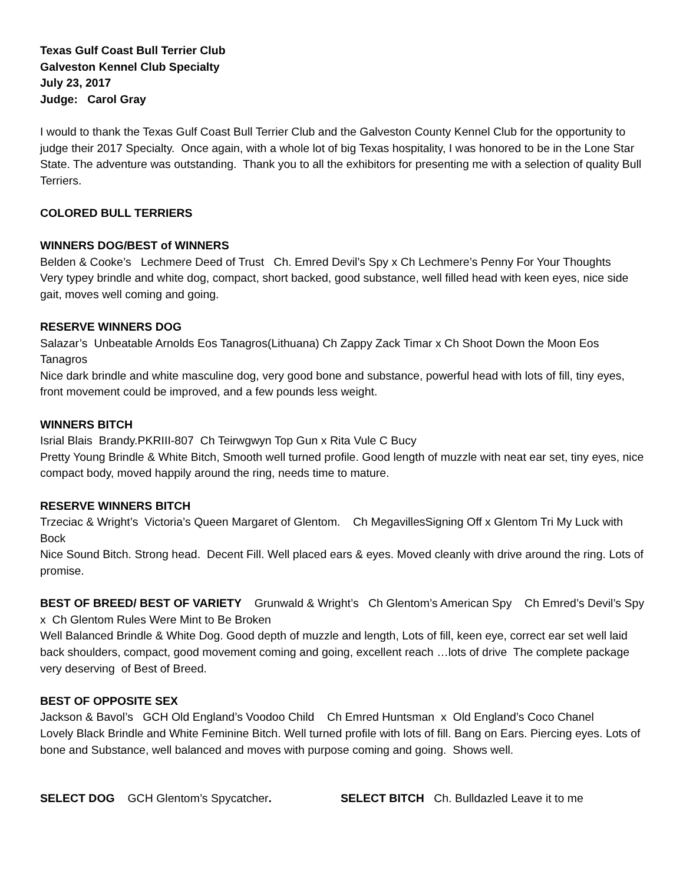Texas Gulf Coast Bull Terrier Club
Galveston Kennel Club Specialty
July 23, 2017
Judge: Carol Gray
I would to thank the Texas Gulf Coast Bull Terrier Club and the Galveston County Kennel Club for the opportunity to judge their 2017 Specialty. Once again, with a whole lot of big Texas hospitality, I was honored to be in the Lone Star State. The adventure was outstanding. Thank you to all the exhibitors for presenting me with a selection of quality Bull Terriers.
COLORED BULL TERRIERS
WINNERS DOG/BEST of WINNERS
Belden & Cooke’s Lechmere Deed of Trust Ch. Emred Devil’s Spy x Ch Lechmere’s Penny For Your Thoughts
Very typey brindle and white dog, compact, short backed, good substance, well filled head with keen eyes, nice side gait, moves well coming and going.
RESERVE WINNERS DOG
Salazar’s Unbeatable Arnolds Eos Tanagros(Lithuana) Ch Zappy Zack Timar x Ch Shoot Down the Moon Eos Tanagros
Nice dark brindle and white masculine dog, very good bone and substance, powerful head with lots of fill, tiny eyes, front movement could be improved, and a few pounds less weight.
WINNERS BITCH
Isrial Blais Brandy.PKRIII-807 Ch Teirwgwyn Top Gun x Rita Vule C Bucy
Pretty Young Brindle & White Bitch, Smooth well turned profile. Good length of muzzle with neat ear set, tiny eyes, nice compact body, moved happily around the ring, needs time to mature.
RESERVE WINNERS BITCH
Trzeciac & Wright’s Victoria’s Queen Margaret of Glentom. Ch MegavillesSigning Off x Glentom Tri My Luck with Bock
Nice Sound Bitch. Strong head. Decent Fill. Well placed ears & eyes. Moved cleanly with drive around the ring. Lots of promise.
BEST OF BREED/ BEST OF VARIETY Grunwald & Wright’s Ch Glentom’s American Spy Ch Emred’s Devil’s Spy x Ch Glentom Rules Were Mint to Be Broken
Well Balanced Brindle & White Dog. Good depth of muzzle and length, Lots of fill, keen eye, correct ear set well laid back shoulders, compact, good movement coming and going, excellent reach …lots of drive The complete package very deserving of Best of Breed.
BEST OF OPPOSITE SEX
Jackson & Bavol’s GCH Old England’s Voodoo Child Ch Emred Huntsman x Old England’s Coco Chanel
Lovely Black Brindle and White Feminine Bitch. Well turned profile with lots of fill. Bang on Ears. Piercing eyes. Lots of bone and Substance, well balanced and moves with purpose coming and going. Shows well.
SELECT DOG GCH Glentom’s Spycatcher. SELECT BITCH Ch. Bulldazled Leave it to me